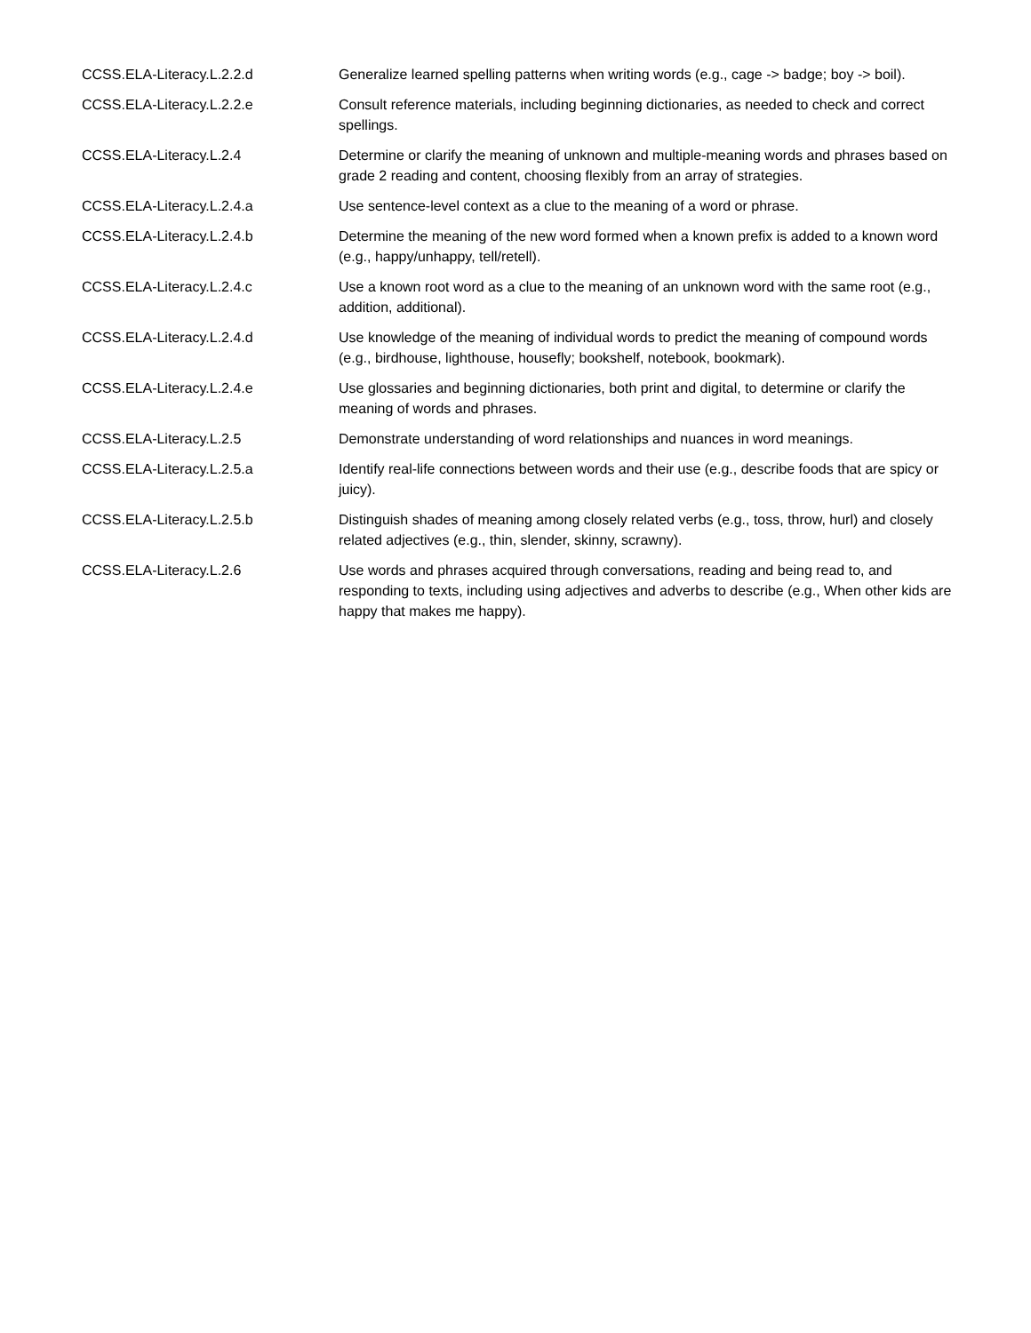| CCSS.ELA-Literacy.L.2.2.d | Generalize learned spelling patterns when writing words (e.g., cage -> badge; boy -> boil). |
| CCSS.ELA-Literacy.L.2.2.e | Consult reference materials, including beginning dictionaries, as needed to check and correct spellings. |
| CCSS.ELA-Literacy.L.2.4 | Determine or clarify the meaning of unknown and multiple-meaning words and phrases based on grade 2 reading and content, choosing flexibly from an array of strategies. |
| CCSS.ELA-Literacy.L.2.4.a | Use sentence-level context as a clue to the meaning of a word or phrase. |
| CCSS.ELA-Literacy.L.2.4.b | Determine the meaning of the new word formed when a known prefix is added to a known word (e.g., happy/unhappy, tell/retell). |
| CCSS.ELA-Literacy.L.2.4.c | Use a known root word as a clue to the meaning of an unknown word with the same root (e.g., addition, additional). |
| CCSS.ELA-Literacy.L.2.4.d | Use knowledge of the meaning of individual words to predict the meaning of compound words (e.g., birdhouse, lighthouse, housefly; bookshelf, notebook, bookmark). |
| CCSS.ELA-Literacy.L.2.4.e | Use glossaries and beginning dictionaries, both print and digital, to determine or clarify the meaning of words and phrases. |
| CCSS.ELA-Literacy.L.2.5 | Demonstrate understanding of word relationships and nuances in word meanings. |
| CCSS.ELA-Literacy.L.2.5.a | Identify real-life connections between words and their use (e.g., describe foods that are spicy or juicy). |
| CCSS.ELA-Literacy.L.2.5.b | Distinguish shades of meaning among closely related verbs (e.g., toss, throw, hurl) and closely related adjectives (e.g., thin, slender, skinny, scrawny). |
| CCSS.ELA-Literacy.L.2.6 | Use words and phrases acquired through conversations, reading and being read to, and responding to texts, including using adjectives and adverbs to describe (e.g., When other kids are happy that makes me happy). |